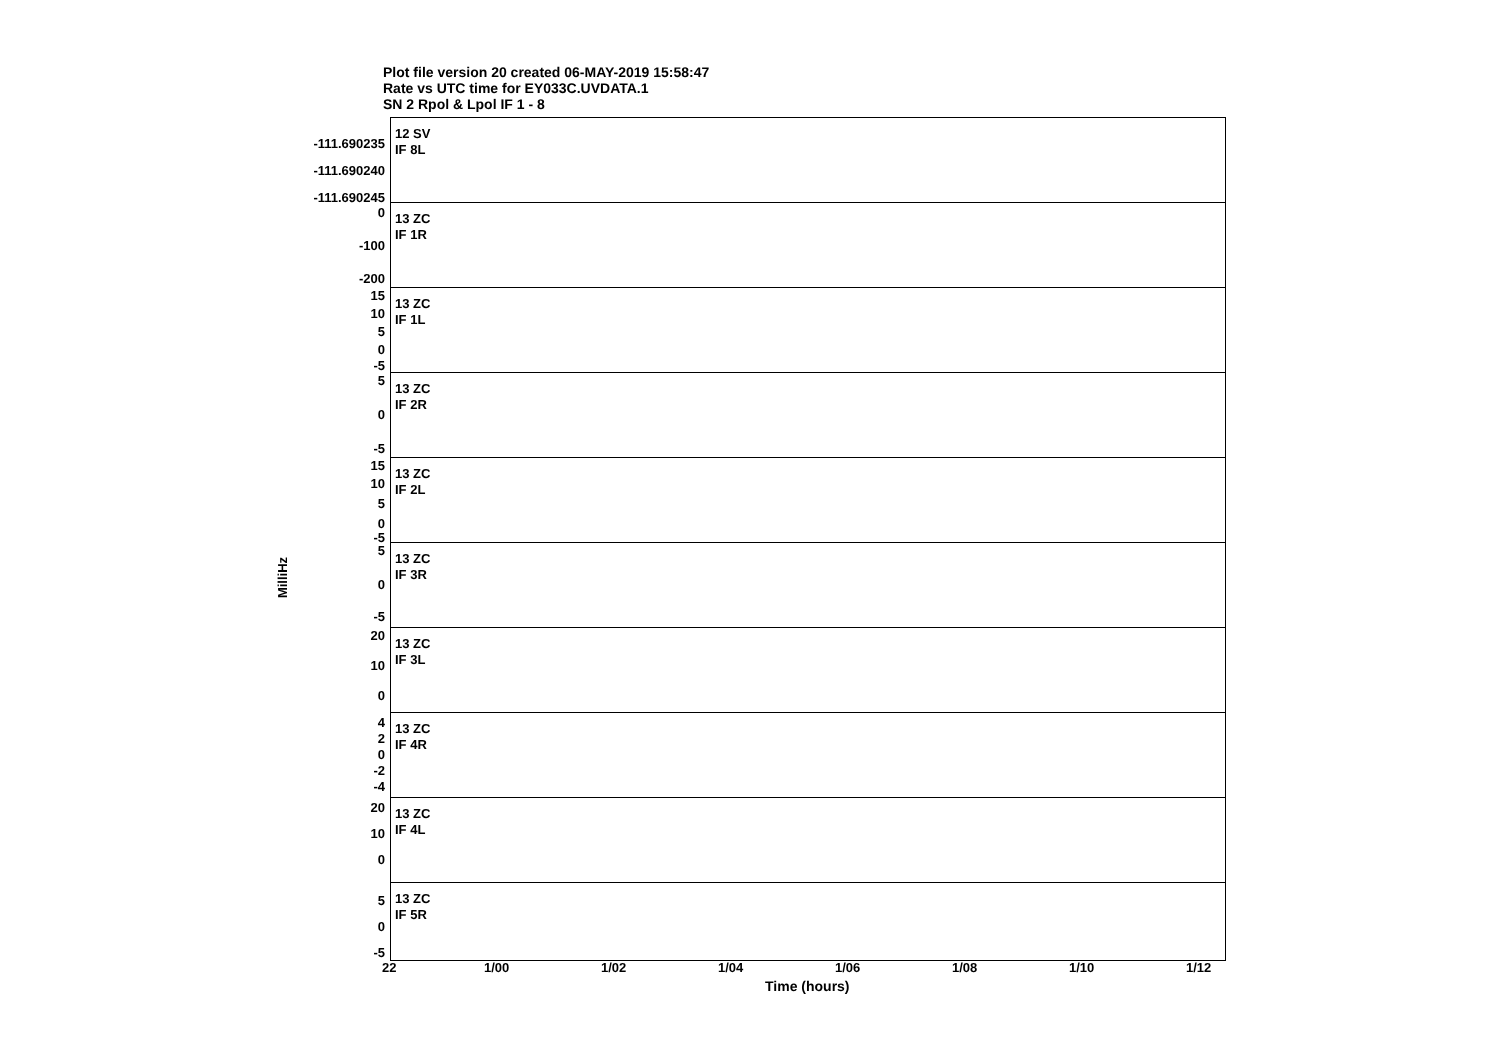Plot file version 20 created 06-MAY-2019 15:58:47
Rate vs UTC time for EY033C.UVDATA.1
SN 2 Rpol & Lpol IF 1 - 8
MilliHz
12 SV
IF 8L
-111.690235
-111.690240
-111.690245
13 ZC
IF 1R
0
-100
-200
13 ZC
IF 1L
15
10
5
0
-5
13 ZC
IF 2R
5
0
-5
13 ZC
IF 2L
15
10
5
0
-5
13 ZC
IF 3R
5
0
-5
13 ZC
IF 3L
20
10
0
13 ZC
IF 4R
4
2
0
-2
-4
13 ZC
IF 4L
20
10
0
13 ZC
IF 5R
5
0
-5
22 1/00 1/02 1/04 1/06 1/08 1/10 1/12
Time (hours)